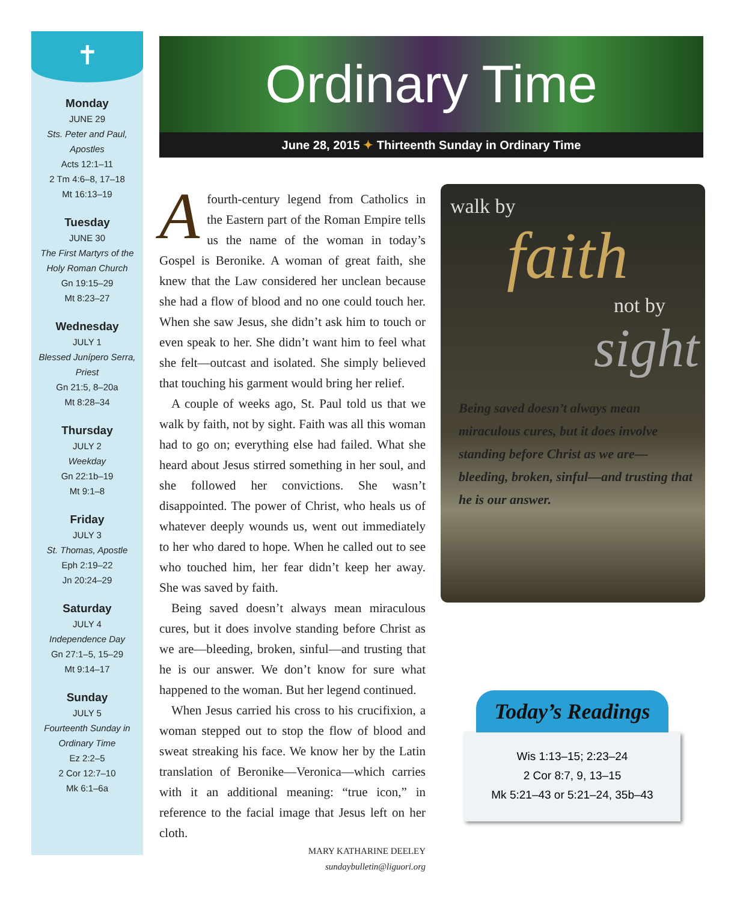✝
Monday
JUNE 29
Sts. Peter and Paul, Apostles
Acts 12:1–11
2 Tm 4:6–8, 17–18
Mt 16:13–19
Tuesday
JUNE 30
The First Martyrs of the Holy Roman Church
Gn 19:15–29
Mt 8:23–27
Wednesday
JULY 1
Blessed Junípero Serra, Priest
Gn 21:5, 8–20a
Mt 8:28–34
Thursday
JULY 2
Weekday
Gn 22:1b–19
Mt 9:1–8
Friday
JULY 3
St. Thomas, Apostle
Eph 2:19–22
Jn 20:24–29
Saturday
JULY 4
Independence Day
Gn 27:1–5, 15–29
Mt 9:14–17
Sunday
JULY 5
Fourteenth Sunday in Ordinary Time
Ez 2:2–5
2 Cor 12:7–10
Mk 6:1–6a
Ordinary Time
June 28, 2015 ✦ Thirteenth Sunday in Ordinary Time
A fourth-century legend from Catholics in the Eastern part of the Roman Empire tells us the name of the woman in today’s Gospel is Beronike. A woman of great faith, she knew that the Law considered her unclean because she had a flow of blood and no one could touch her. When she saw Jesus, she didn’t ask him to touch or even speak to her. She didn’t want him to feel what she felt—outcast and isolated. She simply believed that touching his garment would bring her relief.
A couple of weeks ago, St. Paul told us that we walk by faith, not by sight. Faith was all this woman had to go on; everything else had failed. What she heard about Jesus stirred something in her soul, and she followed her convictions. She wasn’t disappointed. The power of Christ, who heals us of whatever deeply wounds us, went out immediately to her who dared to hope. When he called out to see who touched him, her fear didn’t keep her away. She was saved by faith.
Being saved doesn’t always mean miraculous cures, but it does involve standing before Christ as we are—bleeding, broken, sinful—and trusting that he is our answer. We don’t know for sure what happened to the woman. But her legend continued.
When Jesus carried his cross to his crucifixion, a woman stepped out to stop the flow of blood and sweat streaking his face. We know her by the Latin translation of Beronike—Veronica—which carries with it an additional meaning: “true icon,” in reference to the facial image that Jesus left on her cloth.
MARY KATHARINE DEELEY
sundaybulletin@liguori.org
walk by
faith
not by
sight
Being saved doesn’t always mean miraculous cures, but it does involve standing before Christ as we are—bleeding, broken, sinful—and trusting that he is our answer.
Today’s Readings
Wis 1:13–15; 2:23–24
2 Cor 8:7, 9, 13–15
Mk 5:21–43 or 5:21–24, 35b–43